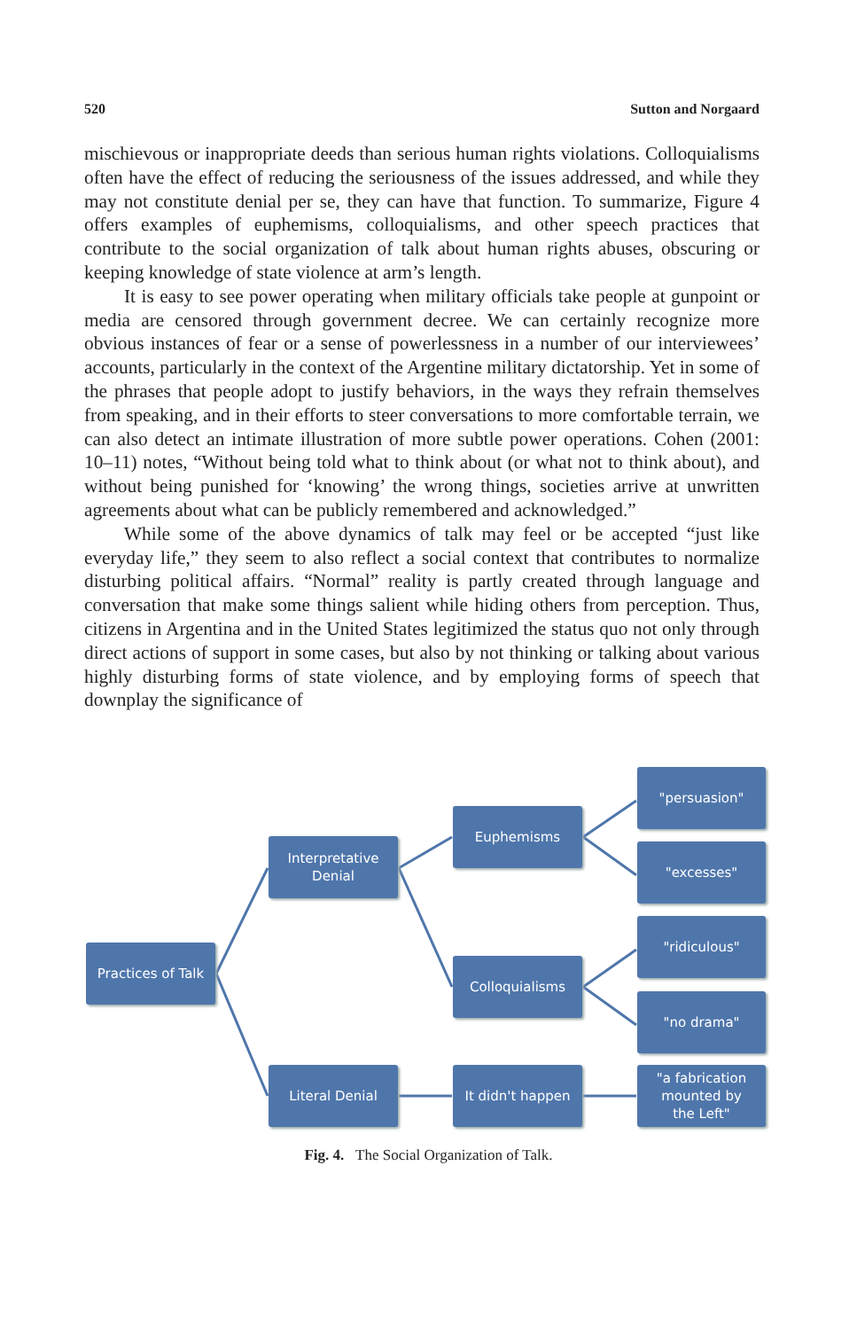520 Sutton and Norgaard
mischievous or inappropriate deeds than serious human rights violations. Colloquialisms often have the effect of reducing the seriousness of the issues addressed, and while they may not constitute denial per se, they can have that function. To summarize, Figure 4 offers examples of euphemisms, colloquialisms, and other speech practices that contribute to the social organization of talk about human rights abuses, obscuring or keeping knowledge of state violence at arm’s length.
It is easy to see power operating when military officials take people at gunpoint or media are censored through government decree. We can certainly recognize more obvious instances of fear or a sense of powerlessness in a number of our interviewees’ accounts, particularly in the context of the Argentine military dictatorship. Yet in some of the phrases that people adopt to justify behaviors, in the ways they refrain themselves from speaking, and in their efforts to steer conversations to more comfortable terrain, we can also detect an intimate illustration of more subtle power operations. Cohen (2001: 10–11) notes, “Without being told what to think about (or what not to think about), and without being punished for ‘knowing’ the wrong things, societies arrive at unwritten agreements about what can be publicly remembered and acknowledged.”
While some of the above dynamics of talk may feel or be accepted “just like everyday life,” they seem to also reflect a social context that contributes to normalize disturbing political affairs. “Normal” reality is partly created through language and conversation that make some things salient while hiding others from perception. Thus, citizens in Argentina and in the United States legitimized the status quo not only through direct actions of support in some cases, but also by not thinking or talking about various highly disturbing forms of state violence, and by employing forms of speech that downplay the significance of
Practices of Talk
Interpretative
Denial
Euphemisms
"persuasion"
"excesses"
Colloquialisms
"ridiculous"
"no drama"
Literal Denial It didn't happen
"a fabrication
mounted by
the Left"
Fig. 4. The Social Organization of Talk.